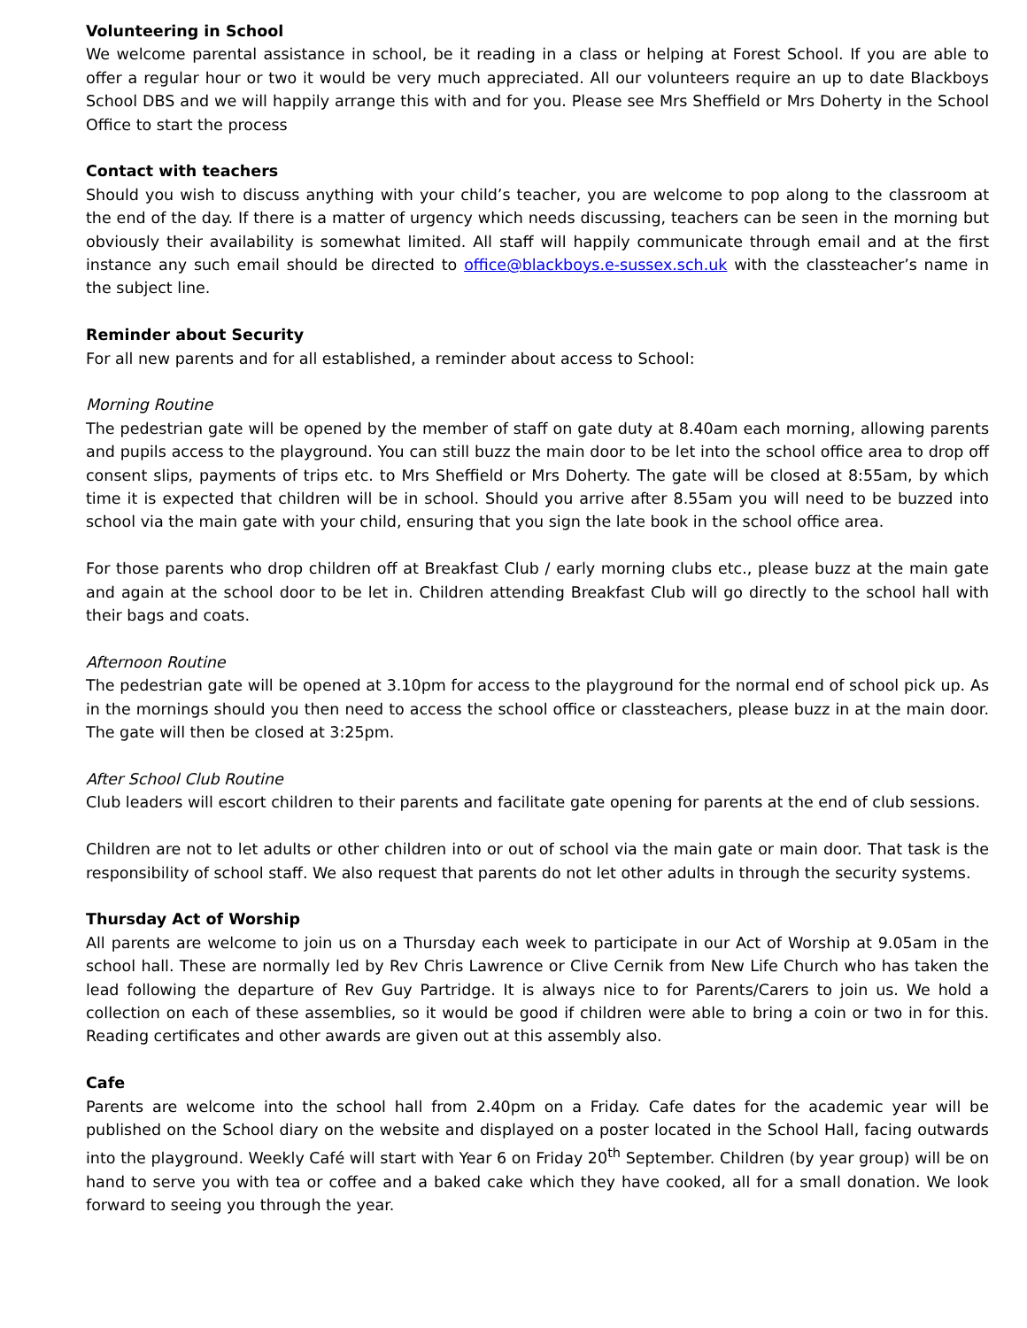Volunteering in School
We welcome parental assistance in school, be it reading in a class or helping at Forest School. If you are able to offer a regular hour or two it would be very much appreciated. All our volunteers require an up to date Blackboys School DBS and we will happily arrange this with and for you. Please see Mrs Sheffield or Mrs Doherty in the School Office to start the process
Contact with teachers
Should you wish to discuss anything with your child’s teacher, you are welcome to pop along to the classroom at the end of the day. If there is a matter of urgency which needs discussing, teachers can be seen in the morning but obviously their availability is somewhat limited. All staff will happily communicate through email and at the first instance any such email should be directed to office@blackboys.e-sussex.sch.uk with the classteacher’s name in the subject line.
Reminder about Security
For all new parents and for all established, a reminder about access to School:
Morning Routine
The pedestrian gate will be opened by the member of staff on gate duty at 8.40am each morning, allowing parents and pupils access to the playground. You can still buzz the main door to be let into the school office area to drop off consent slips, payments of trips etc. to Mrs Sheffield or Mrs Doherty. The gate will be closed at 8:55am, by which time it is expected that children will be in school. Should you arrive after 8.55am you will need to be buzzed into school via the main gate with your child, ensuring that you sign the late book in the school office area.
For those parents who drop children off at Breakfast Club / early morning clubs etc., please buzz at the main gate and again at the school door to be let in. Children attending Breakfast Club will go directly to the school hall with their bags and coats.
Afternoon Routine
The pedestrian gate will be opened at 3.10pm for access to the playground for the normal end of school pick up. As in the mornings should you then need to access the school office or classteachers, please buzz in at the main door. The gate will then be closed at 3:25pm.
After School Club Routine
Club leaders will escort children to their parents and facilitate gate opening for parents at the end of club sessions.
Children are not to let adults or other children into or out of school via the main gate or main door. That task is the responsibility of school staff. We also request that parents do not let other adults in through the security systems.
Thursday Act of Worship
All parents are welcome to join us on a Thursday each week to participate in our Act of Worship at 9.05am in the school hall. These are normally led by Rev Chris Lawrence or Clive Cernik from New Life Church who has taken the lead following the departure of Rev Guy Partridge. It is always nice to for Parents/Carers to join us. We hold a collection on each of these assemblies, so it would be good if children were able to bring a coin or two in for this. Reading certificates and other awards are given out at this assembly also.
Cafe
Parents are welcome into the school hall from 2.40pm on a Friday. Cafe dates for the academic year will be published on the School diary on the website and displayed on a poster located in the School Hall, facing outwards into the playground. Weekly Café will start with Year 6 on Friday 20<sup>th</sup> September. Children (by year group) will be on hand to serve you with tea or coffee and a baked cake which they have cooked, all for a small donation. We look forward to seeing you through the year.